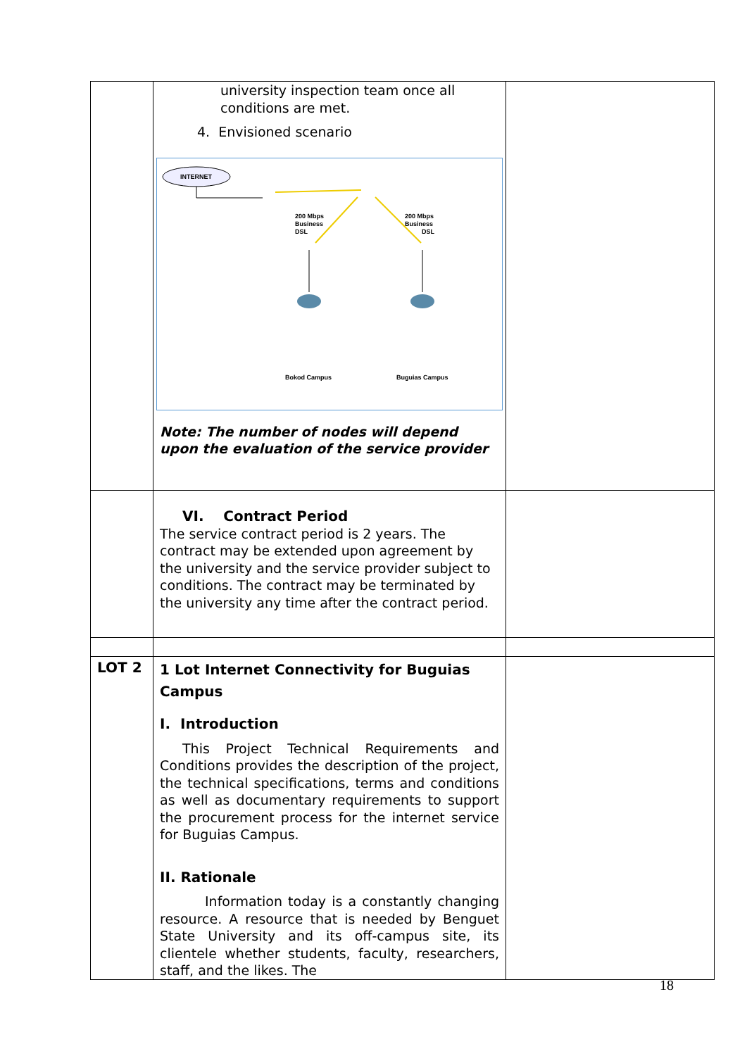| | university inspection team once all conditions are met. 4. Envisioned scenario INTERNET 200 Mbps Business DSL 200 Mbps Business DSL Bokod Campus Buguias Campus Note: The number of nodes will depend upon the evaluation of the service provider | |
| | VI. Contract Period The service contract period is 2 years. The contract may be extended upon agreement by the university and the service provider subject to conditions. The contract may be terminated by the university any time after the contract period. | |
| LOT 2 | 1 Lot Internet Connectivity for Buguias Campus I. Introduction This Project Technical Requirements and Conditions provides the description of the project, the technical specifications, terms and conditions as well as documentary requirements to support the procurement process for the internet service for Buguias Campus. II. Rationale Information today is a constantly changing resource. A resource that is needed by Benguet State University and its off-campus site, its clientele whether students, faculty, researchers, staff, and the likes. The | |
18